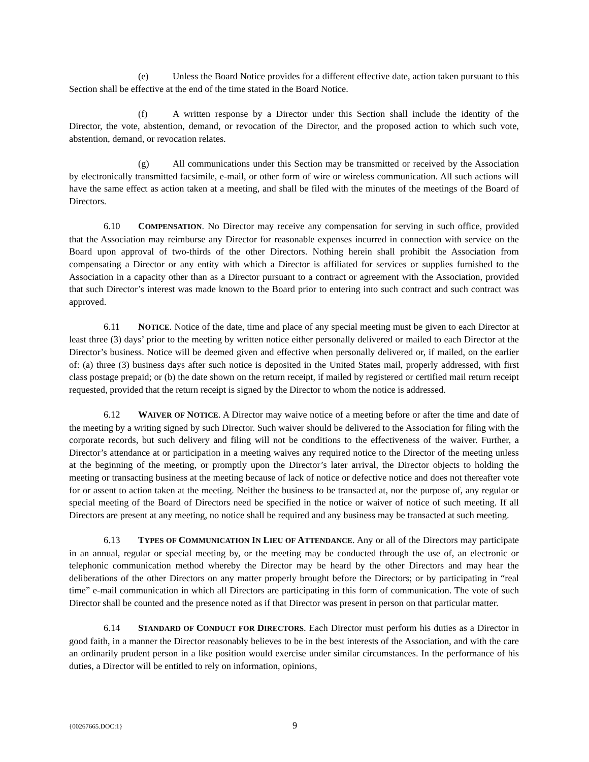(e) Unless the Board Notice provides for a different effective date, action taken pursuant to this Section shall be effective at the end of the time stated in the Board Notice.
(f) A written response by a Director under this Section shall include the identity of the Director, the vote, abstention, demand, or revocation of the Director, and the proposed action to which such vote, abstention, demand, or revocation relates.
(g) All communications under this Section may be transmitted or received by the Association by electronically transmitted facsimile, e-mail, or other form of wire or wireless communication. All such actions will have the same effect as action taken at a meeting, and shall be filed with the minutes of the meetings of the Board of Directors.
6.10 COMPENSATION. No Director may receive any compensation for serving in such office, provided that the Association may reimburse any Director for reasonable expenses incurred in connection with service on the Board upon approval of two-thirds of the other Directors. Nothing herein shall prohibit the Association from compensating a Director or any entity with which a Director is affiliated for services or supplies furnished to the Association in a capacity other than as a Director pursuant to a contract or agreement with the Association, provided that such Director’s interest was made known to the Board prior to entering into such contract and such contract was approved.
6.11 NOTICE. Notice of the date, time and place of any special meeting must be given to each Director at least three (3) days’ prior to the meeting by written notice either personally delivered or mailed to each Director at the Director’s business. Notice will be deemed given and effective when personally delivered or, if mailed, on the earlier of: (a) three (3) business days after such notice is deposited in the United States mail, properly addressed, with first class postage prepaid; or (b) the date shown on the return receipt, if mailed by registered or certified mail return receipt requested, provided that the return receipt is signed by the Director to whom the notice is addressed.
6.12 WAIVER OF NOTICE. A Director may waive notice of a meeting before or after the time and date of the meeting by a writing signed by such Director. Such waiver should be delivered to the Association for filing with the corporate records, but such delivery and filing will not be conditions to the effectiveness of the waiver. Further, a Director’s attendance at or participation in a meeting waives any required notice to the Director of the meeting unless at the beginning of the meeting, or promptly upon the Director’s later arrival, the Director objects to holding the meeting or transacting business at the meeting because of lack of notice or defective notice and does not thereafter vote for or assent to action taken at the meeting. Neither the business to be transacted at, nor the purpose of, any regular or special meeting of the Board of Directors need be specified in the notice or waiver of notice of such meeting. If all Directors are present at any meeting, no notice shall be required and any business may be transacted at such meeting.
6.13 TYPES OF COMMUNICATION IN LIEU OF ATTENDANCE. Any or all of the Directors may participate in an annual, regular or special meeting by, or the meeting may be conducted through the use of, an electronic or telephonic communication method whereby the Director may be heard by the other Directors and may hear the deliberations of the other Directors on any matter properly brought before the Directors; or by participating in “real time” e-mail communication in which all Directors are participating in this form of communication. The vote of such Director shall be counted and the presence noted as if that Director was present in person on that particular matter.
6.14 STANDARD OF CONDUCT FOR DIRECTORS. Each Director must perform his duties as a Director in good faith, in a manner the Director reasonably believes to be in the best interests of the Association, and with the care an ordinarily prudent person in a like position would exercise under similar circumstances. In the performance of his duties, a Director will be entitled to rely on information, opinions,
{00267665.DOC:1} 9